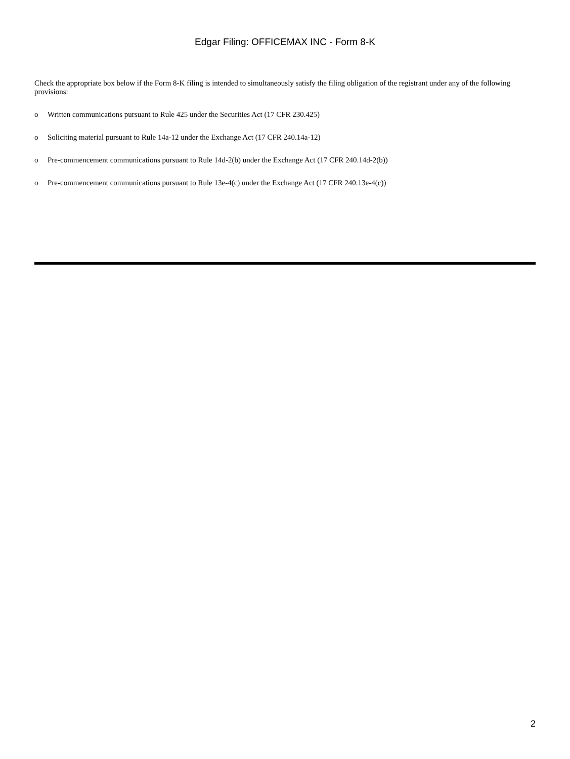Edgar Filing: OFFICEMAX INC - Form 8-K
Check the appropriate box below if the Form 8-K filing is intended to simultaneously satisfy the filing obligation of the registrant under any of the following provisions:
o Written communications pursuant to Rule 425 under the Securities Act (17 CFR 230.425)
o Soliciting material pursuant to Rule 14a-12 under the Exchange Act (17 CFR 240.14a-12)
o Pre-commencement communications pursuant to Rule 14d-2(b) under the Exchange Act (17 CFR 240.14d-2(b))
o Pre-commencement communications pursuant to Rule 13e-4(c) under the Exchange Act (17 CFR 240.13e-4(c))
2